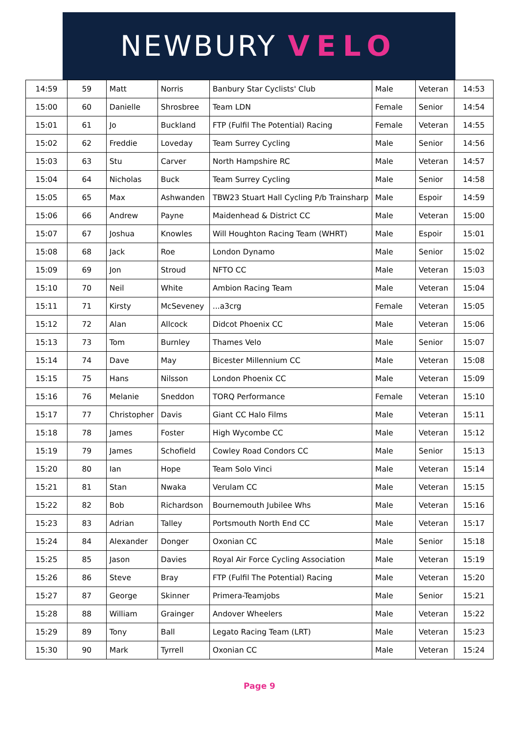NEWBURY VELO
| 14:59 | 59 | Matt | Norris | Banbury Star Cyclists' Club | Male | Veteran | 14:53 |
| 15:00 | 60 | Danielle | Shrosbree | Team LDN | Female | Senior | 14:54 |
| 15:01 | 61 | Jo | Buckland | FTP (Fulfil The Potential) Racing | Female | Veteran | 14:55 |
| 15:02 | 62 | Freddie | Loveday | Team Surrey Cycling | Male | Senior | 14:56 |
| 15:03 | 63 | Stu | Carver | North Hampshire RC | Male | Veteran | 14:57 |
| 15:04 | 64 | Nicholas | Buck | Team Surrey Cycling | Male | Senior | 14:58 |
| 15:05 | 65 | Max | Ashwanden | TBW23 Stuart Hall Cycling P/b Trainsharp | Male | Espoir | 14:59 |
| 15:06 | 66 | Andrew | Payne | Maidenhead & District CC | Male | Veteran | 15:00 |
| 15:07 | 67 | Joshua | Knowles | Will Houghton Racing Team (WHRT) | Male | Espoir | 15:01 |
| 15:08 | 68 | Jack | Roe | London Dynamo | Male | Senior | 15:02 |
| 15:09 | 69 | Jon | Stroud | NFTO CC | Male | Veteran | 15:03 |
| 15:10 | 70 | Neil | White | Ambion Racing Team | Male | Veteran | 15:04 |
| 15:11 | 71 | Kirsty | McSeveney | ...a3crg | Female | Veteran | 15:05 |
| 15:12 | 72 | Alan | Allcock | Didcot Phoenix CC | Male | Veteran | 15:06 |
| 15:13 | 73 | Tom | Burnley | Thames Velo | Male | Senior | 15:07 |
| 15:14 | 74 | Dave | May | Bicester Millennium CC | Male | Veteran | 15:08 |
| 15:15 | 75 | Hans | Nilsson | London Phoenix CC | Male | Veteran | 15:09 |
| 15:16 | 76 | Melanie | Sneddon | TORQ Performance | Female | Veteran | 15:10 |
| 15:17 | 77 | Christopher | Davis | Giant CC Halo Films | Male | Veteran | 15:11 |
| 15:18 | 78 | James | Foster | High Wycombe CC | Male | Veteran | 15:12 |
| 15:19 | 79 | James | Schofield | Cowley Road Condors CC | Male | Senior | 15:13 |
| 15:20 | 80 | Ian | Hope | Team Solo Vinci | Male | Veteran | 15:14 |
| 15:21 | 81 | Stan | Nwaka | Verulam CC | Male | Veteran | 15:15 |
| 15:22 | 82 | Bob | Richardson | Bournemouth Jubilee Whs | Male | Veteran | 15:16 |
| 15:23 | 83 | Adrian | Talley | Portsmouth North End CC | Male | Veteran | 15:17 |
| 15:24 | 84 | Alexander | Donger | Oxonian CC | Male | Senior | 15:18 |
| 15:25 | 85 | Jason | Davies | Royal Air Force Cycling Association | Male | Veteran | 15:19 |
| 15:26 | 86 | Steve | Bray | FTP (Fulfil The Potential) Racing | Male | Veteran | 15:20 |
| 15:27 | 87 | George | Skinner | Primera-Teamjobs | Male | Senior | 15:21 |
| 15:28 | 88 | William | Grainger | Andover Wheelers | Male | Veteran | 15:22 |
| 15:29 | 89 | Tony | Ball | Legato Racing Team (LRT) | Male | Veteran | 15:23 |
| 15:30 | 90 | Mark | Tyrrell | Oxonian CC | Male | Veteran | 15:24 |
Page 9